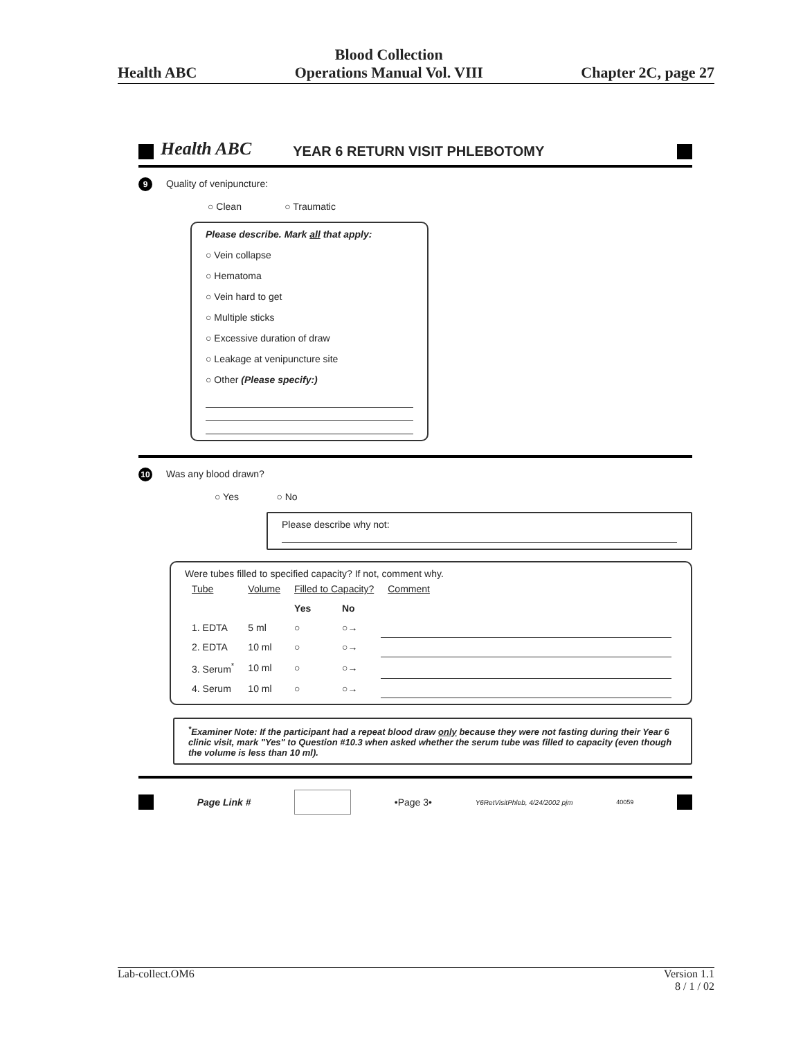Health ABC Blood Collection
Operations Manual Vol. VIII Chapter 2C, page 27
Health ABC YEAR 6 RETURN VISIT PHLEBOTOMY
9 Quality of venipuncture:
○ Clean ○ Traumatic
Please describe. Mark all that apply:
○ Vein collapse
○ Hematoma
○ Vein hard to get
○ Multiple sticks
○ Excessive duration of draw
○ Leakage at venipuncture site
○ Other (Please specify:)
10 Was any blood drawn?
○ Yes ○ No
Please describe why not:
Were tubes filled to specified capacity? If not, comment why.
| Tube | Volume | Filled to Capacity? | | Comment |
| --- | --- | --- | --- | --- |
| | | Yes | No | |
| 1. EDTA | 5 ml | ○ | ○→ | |
| 2. EDTA | 10 ml | ○ | ○→ | |
| 3. Serum<sup>*</sup> | 10 ml | ○ | ○→ | |
| 4. Serum | 10 ml | ○ | ○→ | |
<sup>*</sup> Examiner Note: If the participant had a repeat blood draw only because they were not fasting during their Year 6 clinic visit, mark "Yes" to Question #10.3 when asked whether the serum tube was filled to capacity (even though the volume is less than 10 ml).
Page Link # •Page 3• Y6RetVisitPhleb, 4/24/2002 pjm 40059
Lab-collect.OM6 Version 1.1
8 / 1 / 02